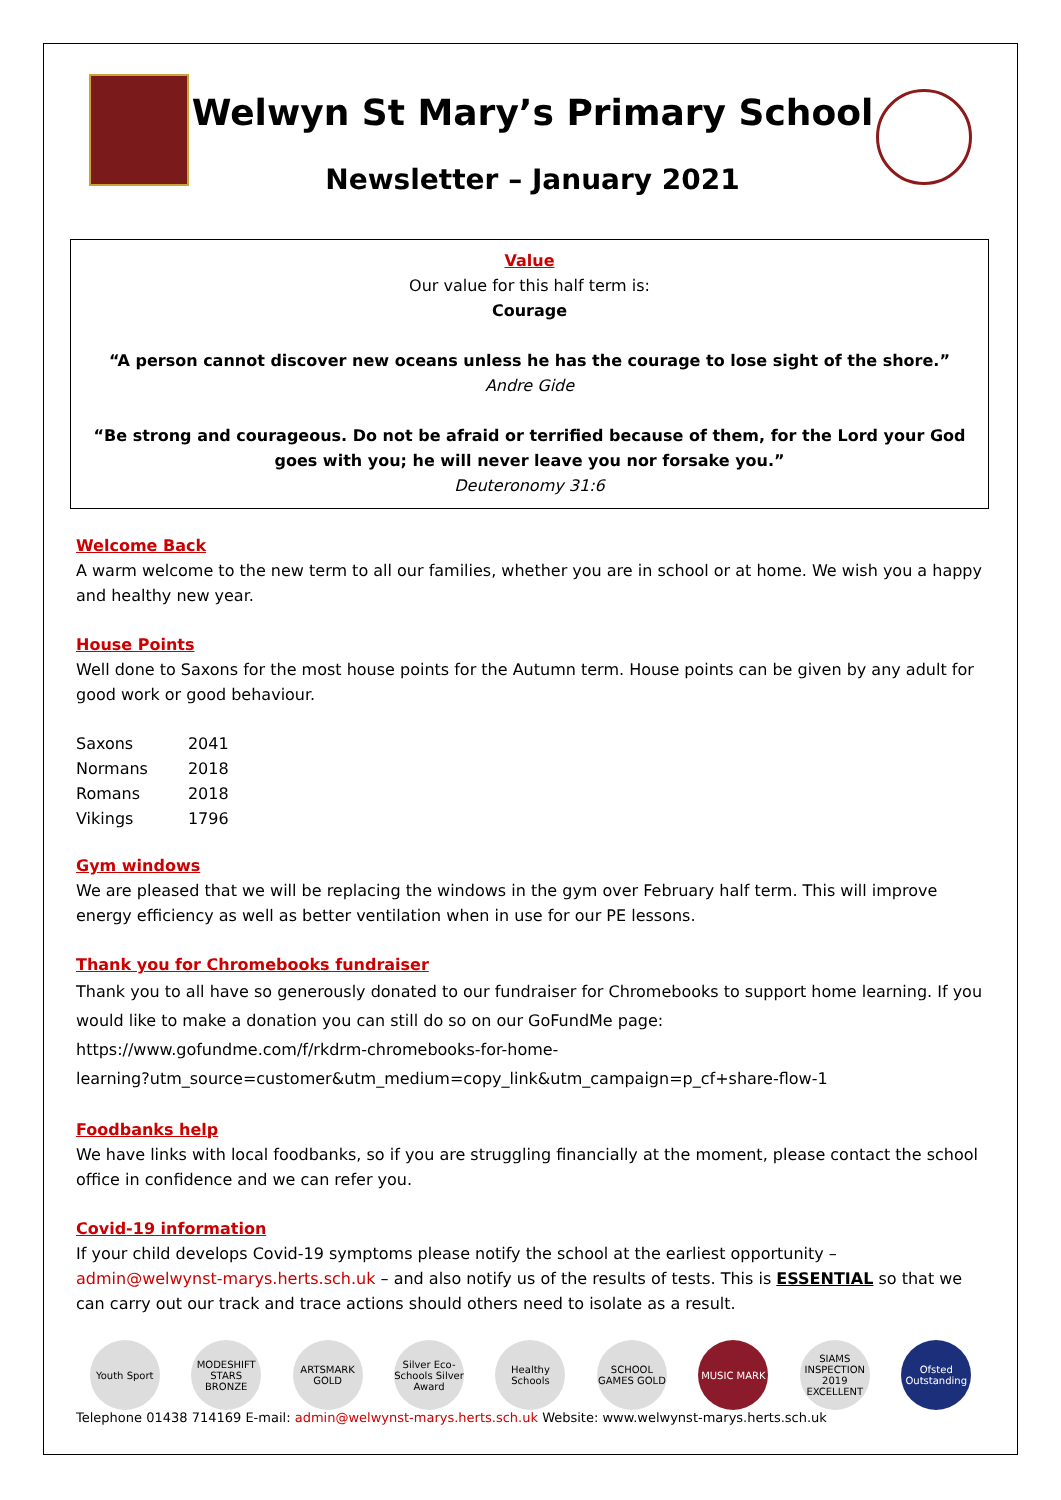Welwyn St Mary’s Primary School
Newsletter – January 2021
Value
Our value for this half term is:
Courage
“A person cannot discover new oceans unless he has the courage to lose sight of the shore.”
Andre Gide
“Be strong and courageous. Do not be afraid or terrified because of them, for the Lord your God goes with you; he will never leave you nor forsake you.”
Deuteronomy 31:6
Welcome Back
A warm welcome to the new term to all our families, whether you are in school or at home. We wish you a happy and healthy new year.
House Points
Well done to Saxons for the most house points for the Autumn term. House points can be given by any adult for good work or good behaviour.
| Saxons | 2041 |
| Normans | 2018 |
| Romans | 2018 |
| Vikings | 1796 |
Gym windows
We are pleased that we will be replacing the windows in the gym over February half term. This will improve energy efficiency as well as better ventilation when in use for our PE lessons.
Thank you for Chromebooks fundraiser
Thank you to all have so generously donated to our fundraiser for Chromebooks to support home learning. If you would like to make a donation you can still do so on our GoFundMe page:
https://www.gofundme.com/f/rkdrm-chromebooks-for-home-
learning?utm_source=customer&utm_medium=copy_link&utm_campaign=p_cf+share-flow-1
Foodbanks help
We have links with local foodbanks, so if you are struggling financially at the moment, please contact the school office in confidence and we can refer you.
Covid-19 information
If your child develops Covid-19 symptoms please notify the school at the earliest opportunity – admin@welwynst-marys.herts.sch.uk – and also notify us of the results of tests. This is ESSENTIAL so that we can carry out our track and trace actions should others need to isolate as a result.
Youth Sport MODESHIFT STARS BRONZE
ARTSMARK GOLD
Silver Eco-Schools Silver Award
Healthy Schools
SCHOOL GAMES GOLD
MUSIC MARK SIAMS INSPECTION 2019 EXCELLENT
Ofsted Outstanding
Telephone 01438 714169 E-mail: admin@welwynst-marys.herts.sch.uk Website: www.welwynst-marys.herts.sch.uk